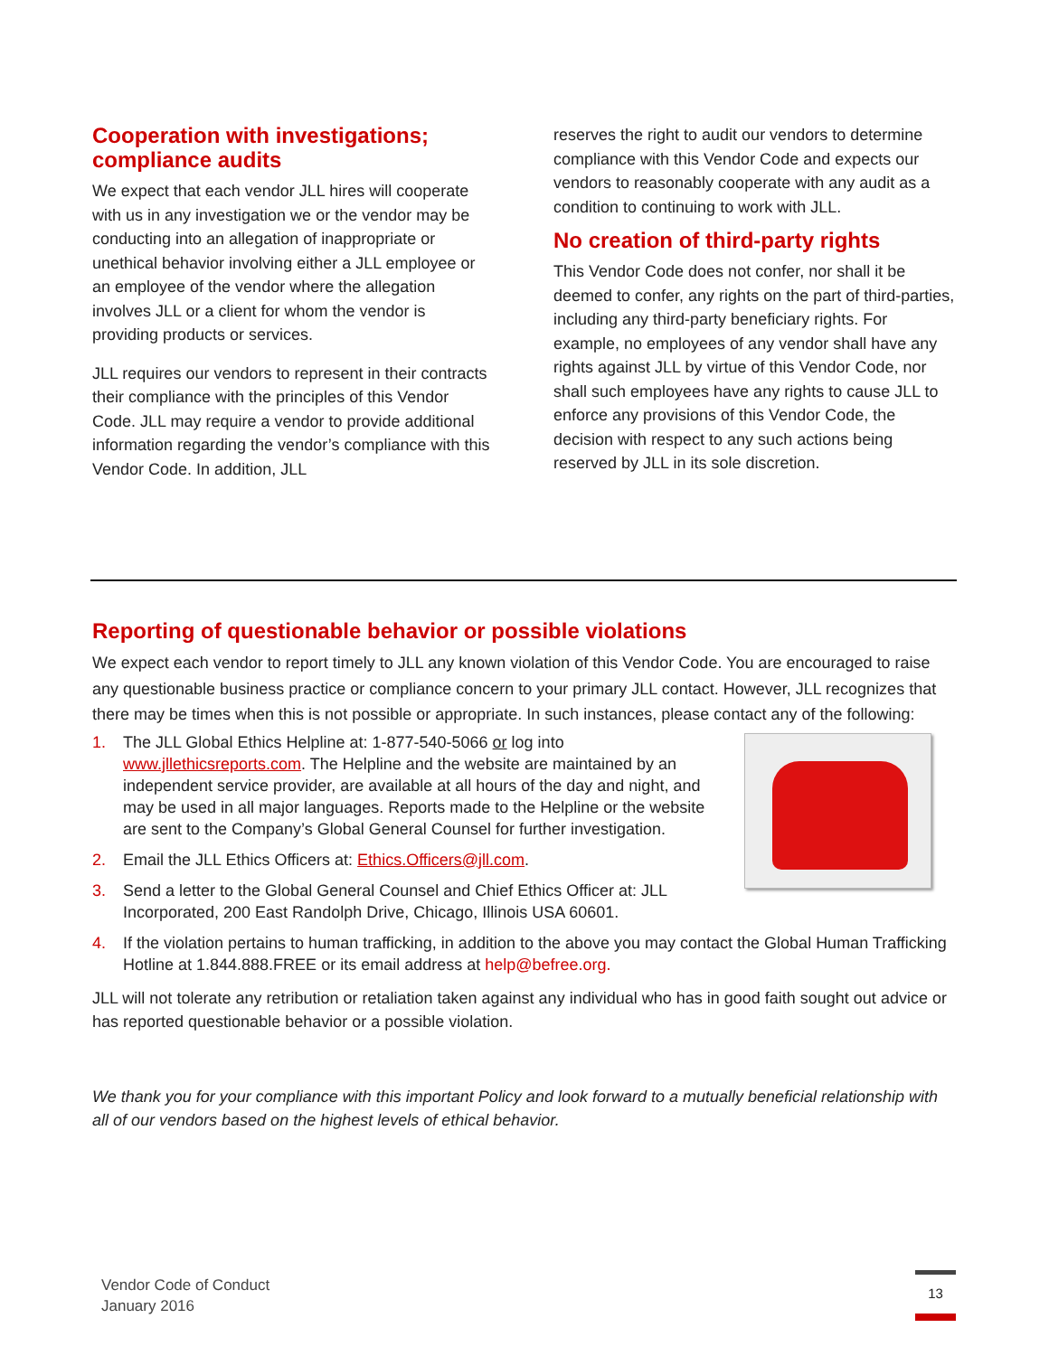Cooperation with investigations; compliance audits
We expect that each vendor JLL hires will cooperate with us in any investigation we or the vendor may be conducting into an allegation of inappropriate or unethical behavior involving either a JLL employee or an employee of the vendor where the allegation involves JLL or a client for whom the vendor is providing products or services.
JLL requires our vendors to represent in their contracts their compliance with the principles of this Vendor Code. JLL may require a vendor to provide additional information regarding the vendor’s compliance with this Vendor Code. In addition, JLL
reserves the right to audit our vendors to determine compliance with this Vendor Code and expects our vendors to reasonably cooperate with any audit as a condition to continuing to work with JLL.
No creation of third-party rights
This Vendor Code does not confer, nor shall it be deemed to confer, any rights on the part of third-parties, including any third-party beneficiary rights. For example, no employees of any vendor shall have any rights against JLL by virtue of this Vendor Code, nor shall such employees have any rights to cause JLL to enforce any provisions of this Vendor Code, the decision with respect to any such actions being reserved by JLL in its sole discretion.
Reporting of questionable behavior or possible violations
We expect each vendor to report timely to JLL any known violation of this Vendor Code. You are encouraged to raise any questionable business practice or compliance concern to your primary JLL contact. However, JLL recognizes that there may be times when this is not possible or appropriate. In such instances, please contact any of the following:
1. The JLL Global Ethics Helpline at: 1-877-540-5066 or log into www.jllethicsreports.com. The Helpline and the website are maintained by an independent service provider, are available at all hours of the day and night, and may be used in all major languages. Reports made to the Helpline or the website are sent to the Company’s Global General Counsel for further investigation.
2. Email the JLL Ethics Officers at: Ethics.Officers@jll.com.
3. Send a letter to the Global General Counsel and Chief Ethics Officer at: JLL Incorporated, 200 East Randolph Drive, Chicago, Illinois USA 60601.
4. If the violation pertains to human trafficking, in addition to the above you may contact the Global Human Trafficking Hotline at 1.844.888.FREE or its email address at help@befree.org.
JLL will not tolerate any retribution or retaliation taken against any individual who has in good faith sought out advice or has reported questionable behavior or a possible violation.
We thank you for your compliance with this important Policy and look forward to a mutually beneficial relationship with all of our vendors based on the highest levels of ethical behavior.
Vendor Code of Conduct
January 2016
13